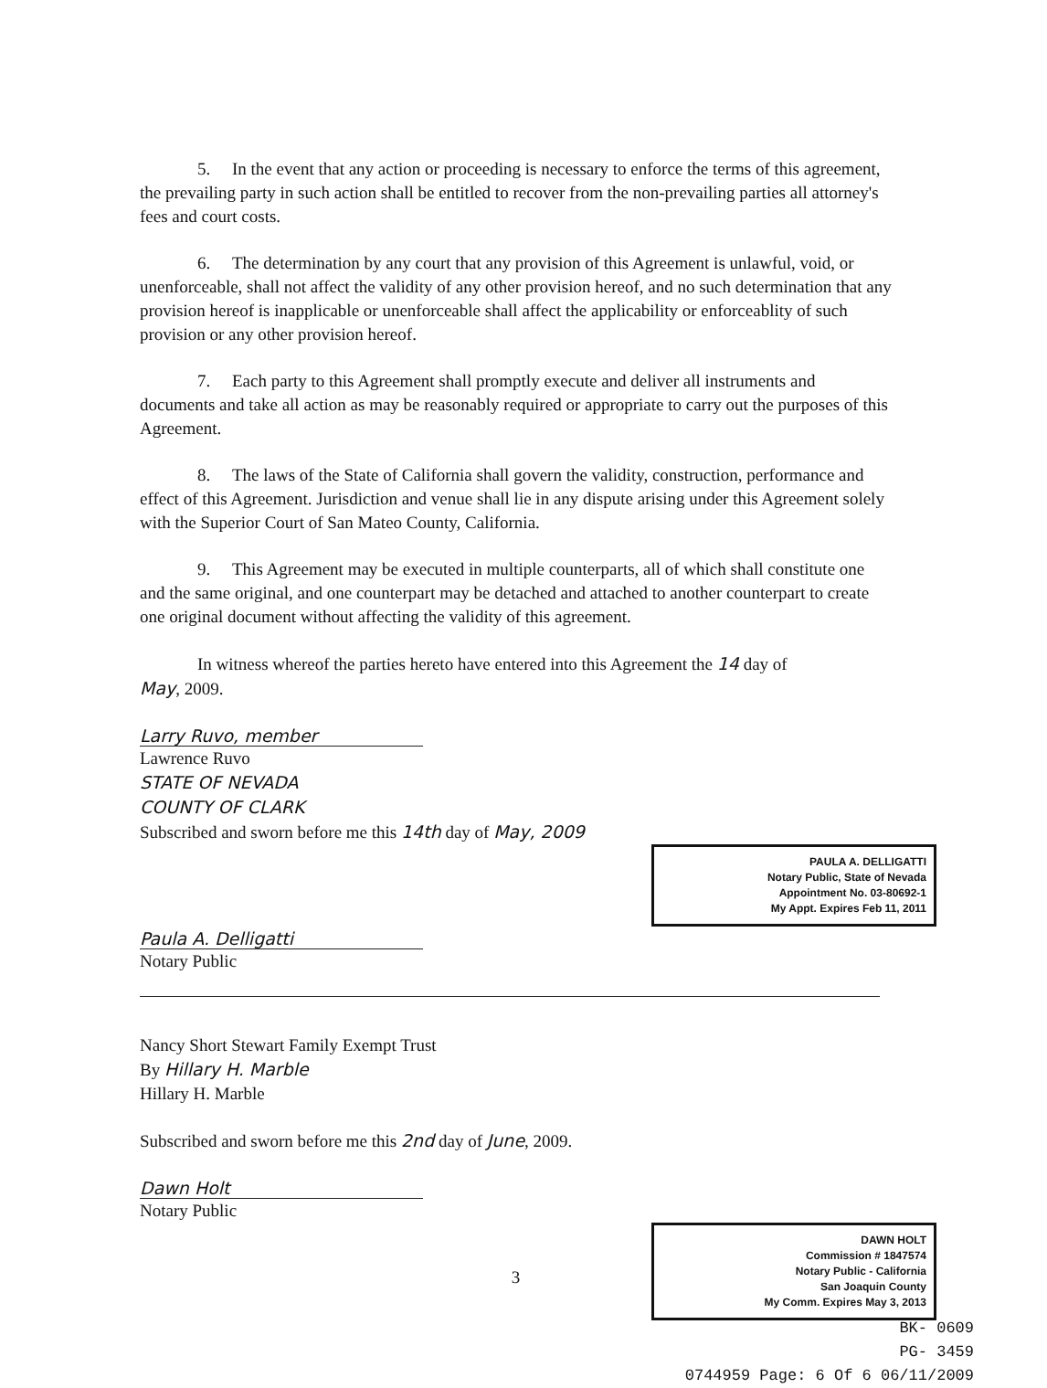5. In the event that any action or proceeding is necessary to enforce the terms of this agreement, the prevailing party in such action shall be entitled to recover from the non-prevailing parties all attorney's fees and court costs.
6. The determination by any court that any provision of this Agreement is unlawful, void, or unenforceable, shall not affect the validity of any other provision hereof, and no such determination that any provision hereof is inapplicable or unenforceable shall affect the applicability or enforceablity of such provision or any other provision hereof.
7. Each party to this Agreement shall promptly execute and deliver all instruments and documents and take all action as may be reasonably required or appropriate to carry out the purposes of this Agreement.
8. The laws of the State of California shall govern the validity, construction, performance and effect of this Agreement. Jurisdiction and venue shall lie in any dispute arising under this Agreement solely with the Superior Court of San Mateo County, California.
9. This Agreement may be executed in multiple counterparts, all of which shall constitute one and the same original, and one counterpart may be detached and attached to another counterpart to create one original document without affecting the validity of this agreement.
In witness whereof the parties hereto have entered into this Agreement the 14 day of
May, 2009.
Larry Ruvo, member
Lawrence Ruvo
STATE OF NEVADA
COUNTY OF CLARK
Subscribed and sworn before me this 14th day of May, 2009
PAULA A. DELLIGATTI
Notary Public, State of Nevada
Appointment No. 03-80692-1
My Appt. Expires Feb 11, 2011
Paula A. Delligatti
Notary Public
Nancy Short Stewart Family Exempt Trust
By Hillary H. Marble
Hillary H. Marble
Subscribed and sworn before me this 2nd day of June, 2009.
Dawn Holt
Notary Public
DAWN HOLT
Commission # 1847574
Notary Public - California
San Joaquin County
My Comm. Expires May 3, 2013
3
BK- 0609
PG- 3459
0744959 Page: 6 Of 6 06/11/2009